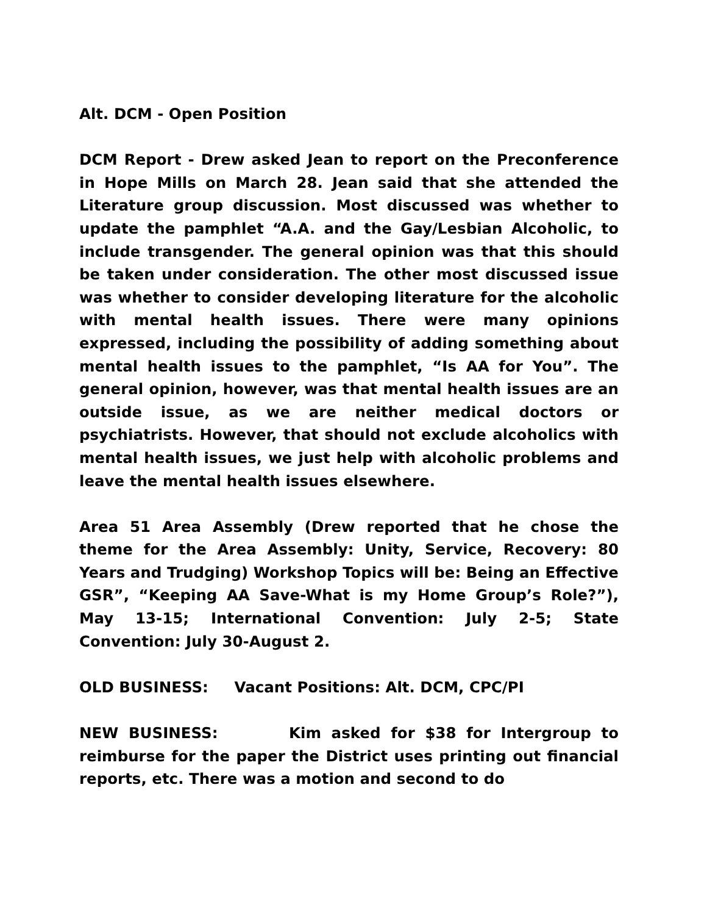Alt. DCM - Open Position
DCM Report - Drew asked Jean to report on the Preconference in Hope Mills on March 28. Jean said that she attended the Literature group discussion. Most discussed was whether to update the pamphlet “A.A. and the Gay/Lesbian Alcoholic, to include transgender. The general opinion was that this should be taken under consideration. The other most discussed issue was whether to consider developing literature for the alcoholic with mental health issues. There were many opinions expressed, including the possibility of adding something about mental health issues to the pamphlet, “Is AA for You”. The general opinion, however, was that mental health issues are an outside issue, as we are neither medical doctors or psychiatrists. However, that should not exclude alcoholics with mental health issues, we just help with alcoholic problems and leave the mental health issues elsewhere.
Area 51 Area Assembly (Drew reported that he chose the theme for the Area Assembly: Unity, Service, Recovery: 80 Years and Trudging) Workshop Topics will be: Being an Effective GSR”, “Keeping AA Save-What is my Home Group’s Role?”), May 13-15; International Convention: July 2-5; State Convention: July 30-August 2.
OLD BUSINESS: Vacant Positions: Alt. DCM, CPC/PI
NEW BUSINESS: Kim asked for $38 for Intergroup to reimburse for the paper the District uses printing out financial reports, etc. There was a motion and second to do